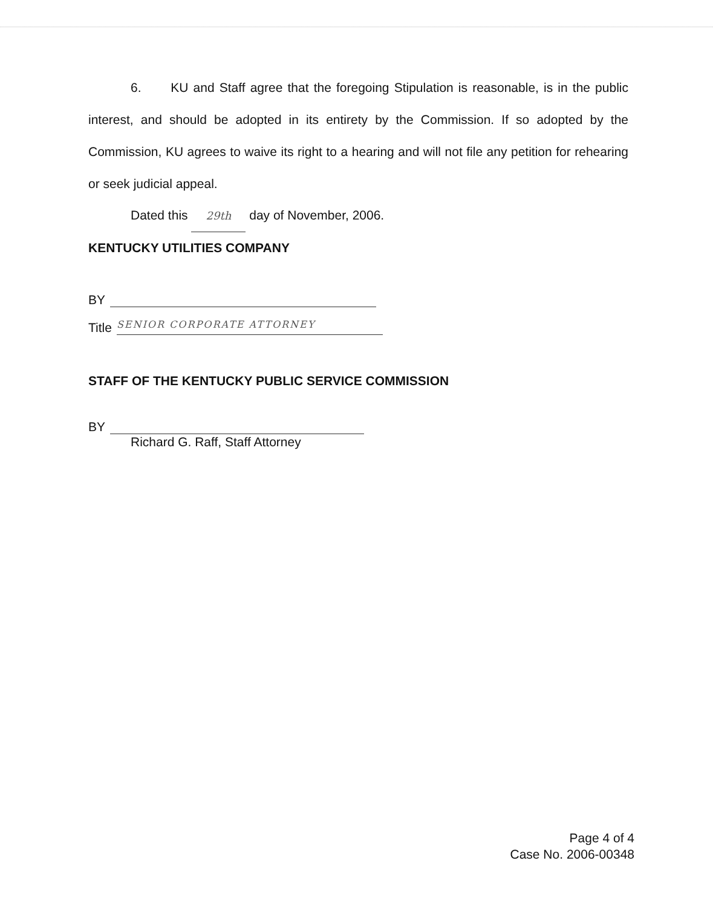6. KU and Staff agree that the foregoing Stipulation is reasonable, is in the public interest, and should be adopted in its entirety by the Commission. If so adopted by the Commission, KU agrees to waive its right to a hearing and will not file any petition for rehearing or seek judicial appeal.
Dated this 29th day of November, 2006.
KENTUCKY UTILITIES COMPANY
BY
Title
SENIOR CORPORATE ATTORNEY
STAFF OF THE KENTUCKY PUBLIC SERVICE COMMISSION
BY
Richard G. Raff, Staff Attorney
Page 4 of 4
Case No. 2006-00348